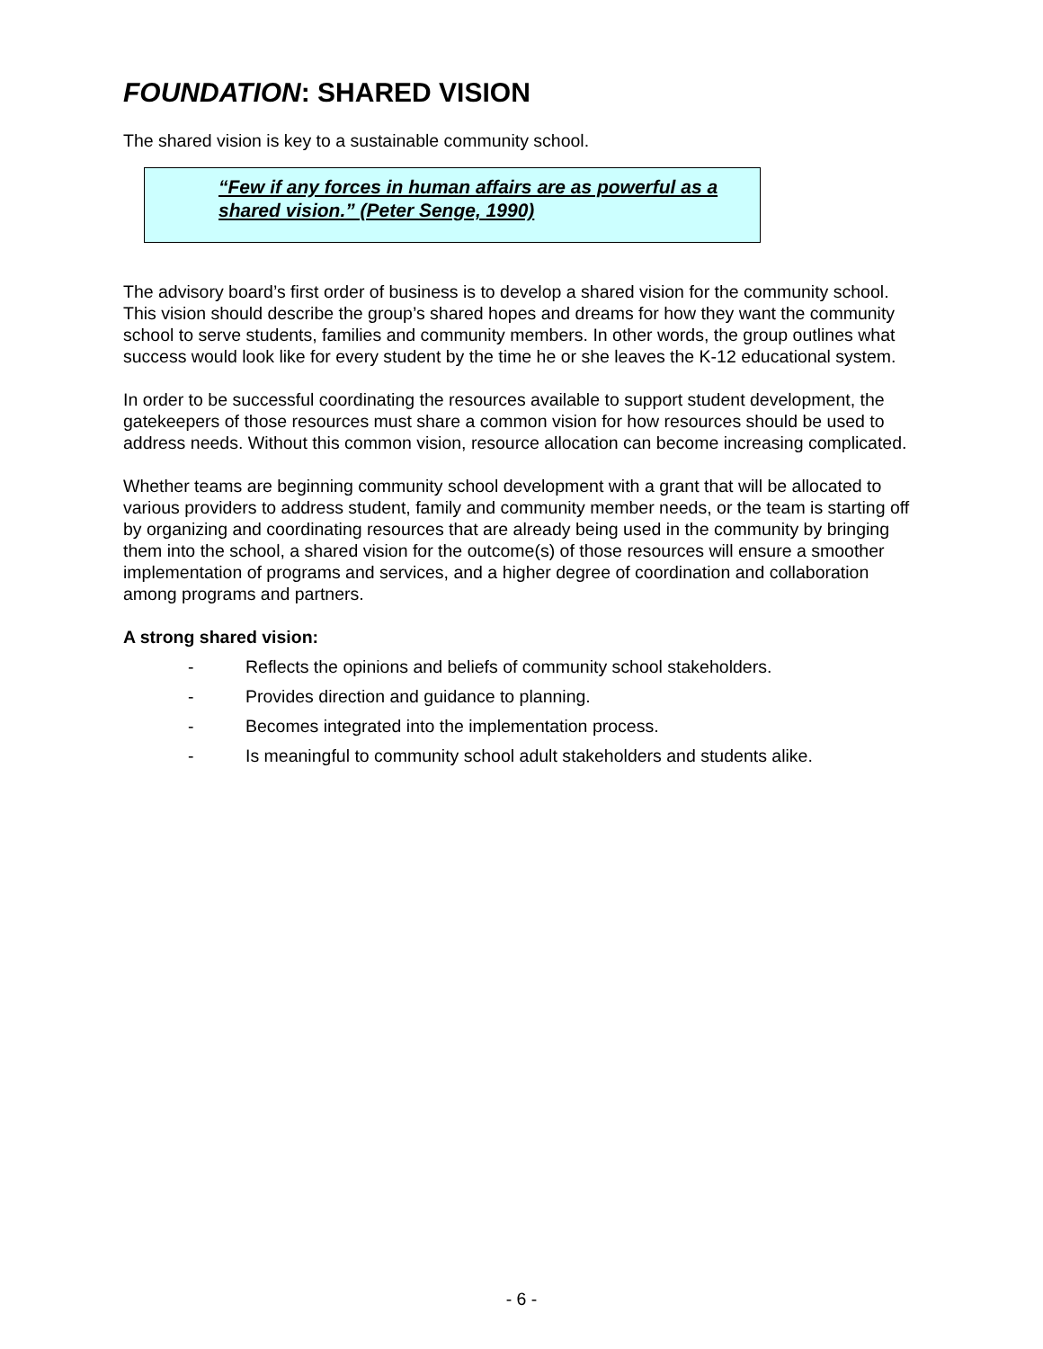FOUNDATION: SHARED VISION
The shared vision is key to a sustainable community school.
“Few if any forces in human affairs are as powerful as a shared vision.” (Peter Senge, 1990)
The advisory board’s first order of business is to develop a shared vision for the community school. This vision should describe the group’s shared hopes and dreams for how they want the community school to serve students, families and community members. In other words, the group outlines what success would look like for every student by the time he or she leaves the K-12 educational system.
In order to be successful coordinating the resources available to support student development, the gatekeepers of those resources must share a common vision for how resources should be used to address needs. Without this common vision, resource allocation can become increasing complicated.
Whether teams are beginning community school development with a grant that will be allocated to various providers to address student, family and community member needs, or the team is starting off by organizing and coordinating resources that are already being used in the community by bringing them into the school, a shared vision for the outcome(s) of those resources will ensure a smoother implementation of programs and services, and a higher degree of coordination and collaboration among programs and partners.
A strong shared vision:
- Reflects the opinions and beliefs of community school stakeholders.
- Provides direction and guidance to planning.
- Becomes integrated into the implementation process.
- Is meaningful to community school adult stakeholders and students alike.
- 6 -